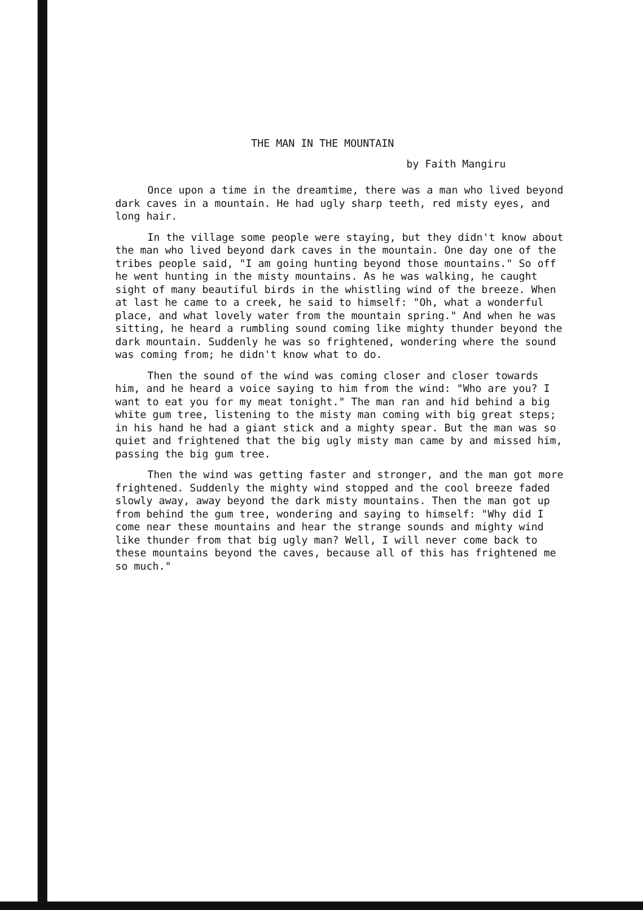THE MAN IN THE MOUNTAIN
by Faith Mangiru
Once upon a time in the dreamtime, there was a man who lived beyond dark caves in a mountain. He had ugly sharp teeth, red misty eyes, and long hair.
In the village some people were staying, but they didn't know about the man who lived beyond dark caves in the mountain. One day one of the tribes people said, "I am going hunting beyond those mountains." So off he went hunting in the misty mountains. As he was walking, he caught sight of many beautiful birds in the whistling wind of the breeze. When at last he came to a creek, he said to himself: "Oh, what a wonderful place, and what lovely water from the mountain spring." And when he was sitting, he heard a rumbling sound coming like mighty thunder beyond the dark mountain. Suddenly he was so frightened, wondering where the sound was coming from; he didn't know what to do.
Then the sound of the wind was coming closer and closer towards him, and he heard a voice saying to him from the wind: "Who are you? I want to eat you for my meat tonight." The man ran and hid behind a big white gum tree, listening to the misty man coming with big great steps; in his hand he had a giant stick and a mighty spear. But the man was so quiet and frightened that the big ugly misty man came by and missed him, passing the big gum tree.
Then the wind was getting faster and stronger, and the man got more frightened. Suddenly the mighty wind stopped and the cool breeze faded slowly away, away beyond the dark misty mountains. Then the man got up from behind the gum tree, wondering and saying to himself: "Why did I come near these mountains and hear the strange sounds and mighty wind like thunder from that big ugly man? Well, I will never come back to these mountains beyond the caves, because all of this has frightened me so much."